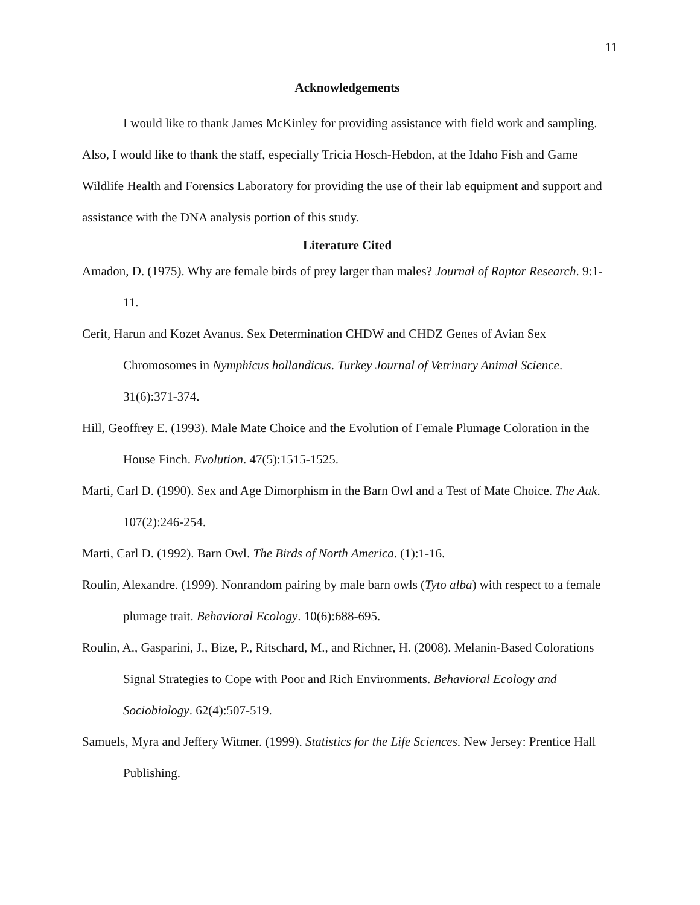11
Acknowledgements
I would like to thank James McKinley for providing assistance with field work and sampling. Also, I would like to thank the staff, especially Tricia Hosch-Hebdon, at the Idaho Fish and Game Wildlife Health and Forensics Laboratory for providing the use of their lab equipment and support and assistance with the DNA analysis portion of this study.
Literature Cited
Amadon, D. (1975). Why are female birds of prey larger than males? Journal of Raptor Research. 9:1-11.
Cerit, Harun and Kozet Avanus. Sex Determination CHDW and CHDZ Genes of Avian Sex Chromosomes in Nymphicus hollandicus. Turkey Journal of Vetrinary Animal Science. 31(6):371-374.
Hill, Geoffrey E. (1993). Male Mate Choice and the Evolution of Female Plumage Coloration in the House Finch. Evolution. 47(5):1515-1525.
Marti, Carl D. (1990). Sex and Age Dimorphism in the Barn Owl and a Test of Mate Choice. The Auk. 107(2):246-254.
Marti, Carl D. (1992). Barn Owl. The Birds of North America. (1):1-16.
Roulin, Alexandre. (1999). Nonrandom pairing by male barn owls (Tyto alba) with respect to a female plumage trait. Behavioral Ecology. 10(6):688-695.
Roulin, A., Gasparini, J., Bize, P., Ritschard, M., and Richner, H. (2008). Melanin-Based Colorations Signal Strategies to Cope with Poor and Rich Environments. Behavioral Ecology and Sociobiology. 62(4):507-519.
Samuels, Myra and Jeffery Witmer. (1999). Statistics for the Life Sciences. New Jersey: Prentice Hall Publishing.